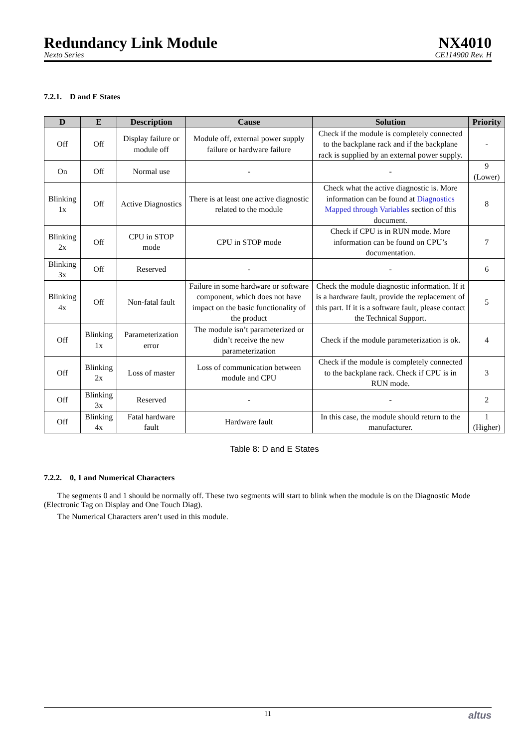Redundancy Link Module
Nexto Series
NX4010
CE114900 Rev. H
7.2.1. D and E States
| D | E | Description | Cause | Solution | Priority |
| --- | --- | --- | --- | --- | --- |
| Off | Off | Display failure or module off | Module off, external power supply failure or hardware failure | Check if the module is completely connected to the backplane rack and if the backplane rack is supplied by an external power supply. | - |
| On | Off | Normal use | - | - | 9 (Lower) |
| Blinking 1x | Off | Active Diagnostics | There is at least one active diagnostic related to the module | Check what the active diagnostic is. More information can be found at Diagnostics Mapped through Variables section of this document. | 8 |
| Blinking 2x | Off | CPU in STOP mode | CPU in STOP mode | Check if CPU is in RUN mode. More information can be found on CPU’s documentation. | 7 |
| Blinking 3x | Off | Reserved | - | - | 6 |
| Blinking 4x | Off | Non-fatal fault | Failure in some hardware or software component, which does not have impact on the basic functionality of the product | Check the module diagnostic information. If it is a hardware fault, provide the replacement of this part. If it is a software fault, please contact the Technical Support. | 5 |
| Off | Blinking 1x | Parameterization error | The module isn’t parameterized or didn’t receive the new parameterization | Check if the module parameterization is ok. | 4 |
| Off | Blinking 2x | Loss of master | Loss of communication between module and CPU | Check if the module is completely connected to the backplane rack. Check if CPU is in RUN mode. | 3 |
| Off | Blinking 3x | Reserved | - | - | 2 |
| Off | Blinking 4x | Fatal hardware fault | Hardware fault | In this case, the module should return to the manufacturer. | 1 (Higher) |
Table 8: D and E States
7.2.2. 0, 1 and Numerical Characters
The segments 0 and 1 should be normally off. These two segments will start to blink when the module is on the Diagnostic Mode (Electronic Tag on Display and One Touch Diag).
The Numerical Characters aren’t used in this module.
11 altus